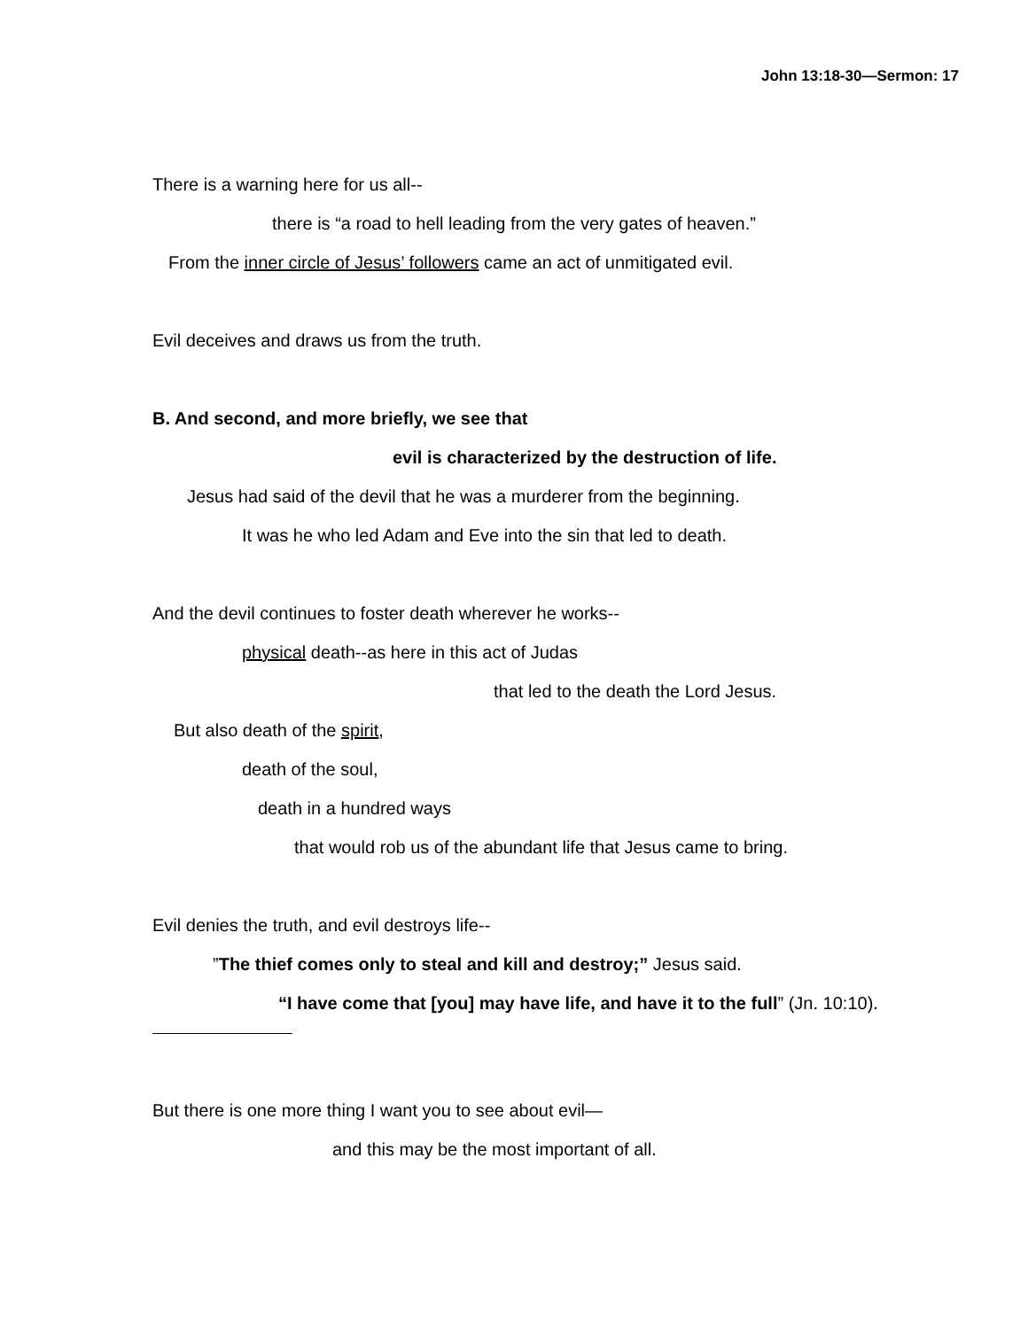John 13:18-30—Sermon: 17
There is a warning here for us all--
there is “a road to hell leading from the very gates of heaven.”
From the inner circle of Jesus’ followers came an act of unmitigated evil.
Evil deceives and draws us from the truth.
B. And second, and more briefly, we see that
evil is characterized by the destruction of life.
Jesus had said of the devil that he was a murderer from the beginning.
It was he who led Adam and Eve into the sin that led to death.
And the devil continues to foster death wherever he works--
physical death--as here in this act of Judas
that led to the death the Lord Jesus.
But also death of the spirit,
death of the soul,
death in a hundred ways
that would rob us of the abundant life that Jesus came to bring.
Evil denies the truth, and evil destroys life--
”The thief comes only to steal and kill and destroy;” Jesus said.
“I have come that [you] may have life, and have it to the full” (Jn. 10:10).
But there is one more thing I want you to see about evil—
and this may be the most important of all.